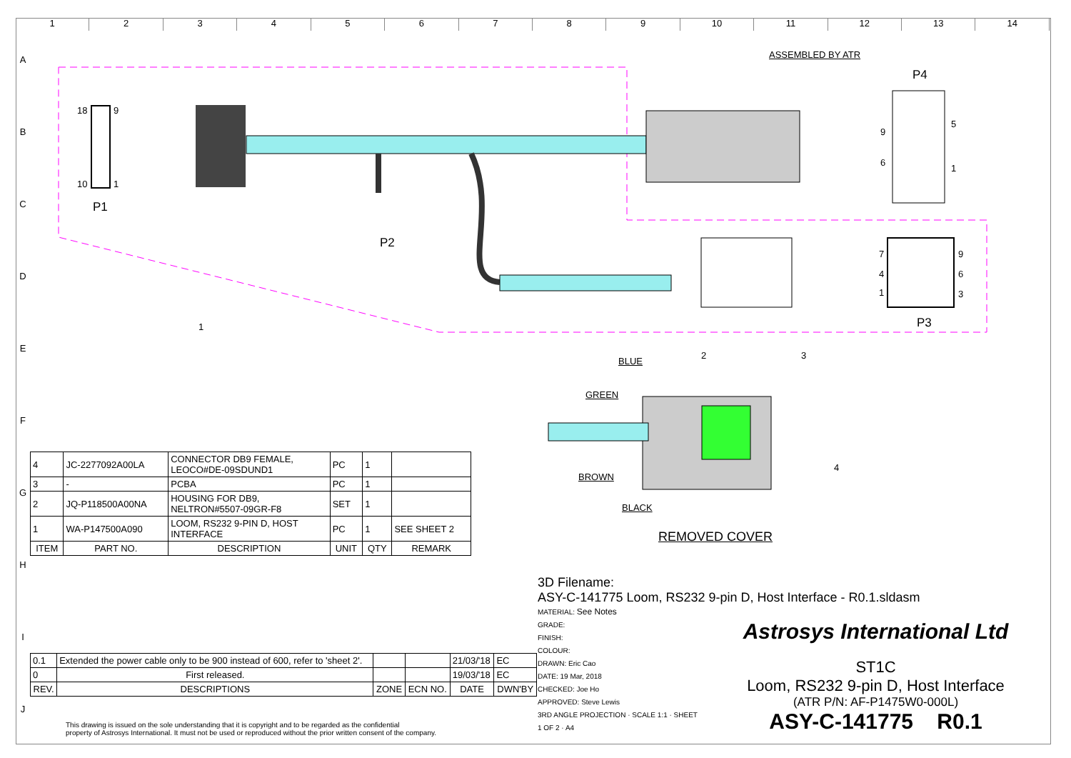123456789 10 11 12 13 14
A
B
C
D
E
F
G
H
I
J
ASSEMBLED BY ATR
P4
18 9
10 1
P1
P2
9
5
6
1
7 9
4 6
1 3
P3
1
2 3
4
BLUE
GREEN
BROWN
BLACK
REMOVED COVER
| 4 | JC-2277092A00LA | CONNECTOR DB9 FEMALE, LEOCO#DE-09SDUND1 | PC | 1 | |
| 3 | - | PCBA | PC | 1 | |
| 2 | JQ-P118500A00NA | HOUSING FOR DB9, NELTRON#5507-09GR-F8 | SET | 1 | |
| 1 | WA-P147500A090 | LOOM, RS232 9-PIN D, HOST INTERFACE | PC | 1 | SEE SHEET 2 |
| ITEM | PART NO. | DESCRIPTION | UNIT | QTY | REMARK |
| 0.1 | Extended the power cable only to be 900 instead of 600, refer to 'sheet 2'. | | | 21/03/'18 | EC |
| 0 | First released. | | | 19/03/'18 | EC |
| REV. | DESCRIPTIONS | ZONE | ECN NO. | DATE | DWN'BY |
This drawing is issued on the sole understanding that it is copyright and to be regarded as the confidential
property of Astrosys International. It must not be used or reproduced without the prior written consent of the company.
3D Filename:
ASY-C-141775 Loom, RS232 9-pin D, Host Interface - R0.1.sldasm
MATERIAL: See Notes
GRADE:
FINISH:
COLOUR:
DRAWN: Eric Cao
DATE: 19 Mar, 2018
CHECKED: Joe Ho
APPROVED: Steve Lewis
3RD ANGLE PROJECTION · SCALE 1:1 · SHEET 1 OF 2 · A4
Astrosys International Ltd
ST1C
Loom, RS232 9-pin D, Host Interface
(ATR P/N: AF-P1475W0-000L)
ASY-C-141775 R0.1